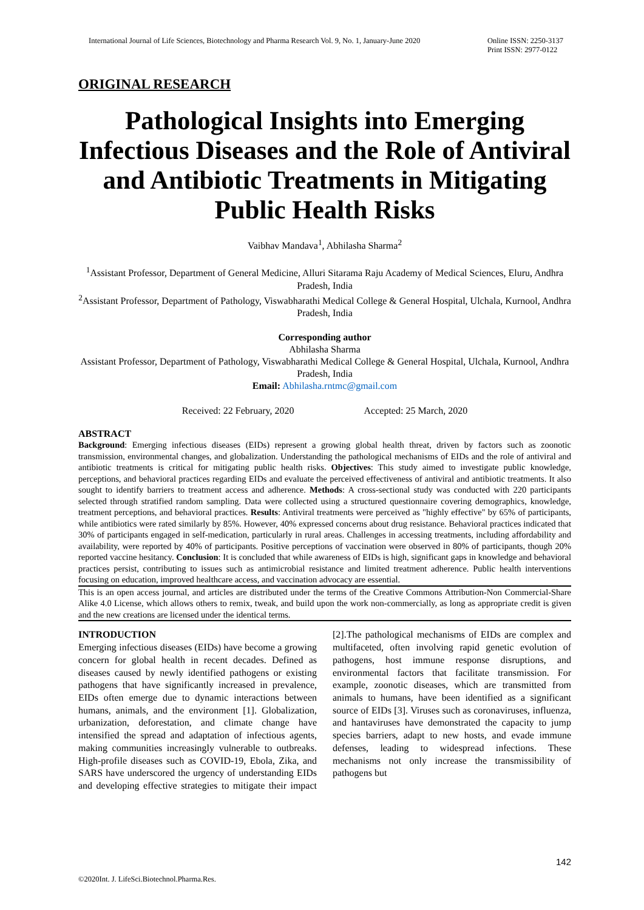International Journal of Life Sciences, Biotechnology and Pharma Research Vol. 9, No. 1, January-June 2020
Online ISSN: 2250-3137
Print ISSN: 2977-0122
ORIGINAL RESEARCH
Pathological Insights into Emerging Infectious Diseases and the Role of Antiviral and Antibiotic Treatments in Mitigating Public Health Risks
Vaibhav Mandava<sup>1</sup>, Abhilasha Sharma<sup>2</sup>
<sup>1</sup> Assistant Professor, Department of General Medicine, Alluri Sitarama Raju Academy of Medical Sciences, Eluru, Andhra Pradesh, India
<sup>2</sup> Assistant Professor, Department of Pathology, Viswabharathi Medical College & General Hospital, Ulchala, Kurnool, Andhra Pradesh, India
Corresponding author
Abhilasha Sharma
Assistant Professor, Department of Pathology, Viswabharathi Medical College & General Hospital, Ulchala, Kurnool, Andhra Pradesh, India
Email: Abhilasha.rntmc@gmail.com
Received: 22 February, 2020 Accepted: 25 March, 2020
ABSTRACT
Background: Emerging infectious diseases (EIDs) represent a growing global health threat, driven by factors such as zoonotic transmission, environmental changes, and globalization. Understanding the pathological mechanisms of EIDs and the role of antiviral and antibiotic treatments is critical for mitigating public health risks. Objectives: This study aimed to investigate public knowledge, perceptions, and behavioral practices regarding EIDs and evaluate the perceived effectiveness of antiviral and antibiotic treatments. It also sought to identify barriers to treatment access and adherence. Methods: A cross-sectional study was conducted with 220 participants selected through stratified random sampling. Data were collected using a structured questionnaire covering demographics, knowledge, treatment perceptions, and behavioral practices. Results: Antiviral treatments were perceived as "highly effective" by 65% of participants, while antibiotics were rated similarly by 85%. However, 40% expressed concerns about drug resistance. Behavioral practices indicated that 30% of participants engaged in self-medication, particularly in rural areas. Challenges in accessing treatments, including affordability and availability, were reported by 40% of participants. Positive perceptions of vaccination were observed in 80% of participants, though 20% reported vaccine hesitancy. Conclusion: It is concluded that while awareness of EIDs is high, significant gaps in knowledge and behavioral practices persist, contributing to issues such as antimicrobial resistance and limited treatment adherence. Public health interventions focusing on education, improved healthcare access, and vaccination advocacy are essential.
This is an open access journal, and articles are distributed under the terms of the Creative Commons Attribution-Non Commercial-Share Alike 4.0 License, which allows others to remix, tweak, and build upon the work non-commercially, as long as appropriate credit is given and the new creations are licensed under the identical terms.
INTRODUCTION
Emerging infectious diseases (EIDs) have become a growing concern for global health in recent decades. Defined as diseases caused by newly identified pathogens or existing pathogens that have significantly increased in prevalence, EIDs often emerge due to dynamic interactions between humans, animals, and the environment [1]. Globalization, urbanization, deforestation, and climate change have intensified the spread and adaptation of infectious agents, making communities increasingly vulnerable to outbreaks. High-profile diseases such as COVID-19, Ebola, Zika, and SARS have underscored the urgency of understanding EIDs and developing effective strategies to mitigate their impact [2].The pathological mechanisms of EIDs are complex and multifaceted, often involving rapid genetic evolution of pathogens, host immune response disruptions, and environmental factors that facilitate transmission. For example, zoonotic diseases, which are transmitted from animals to humans, have been identified as a significant source of EIDs [3]. Viruses such as coronaviruses, influenza, and hantaviruses have demonstrated the capacity to jump species barriers, adapt to new hosts, and evade immune defenses, leading to widespread infections. These mechanisms not only increase the transmissibility of pathogens but
142
©2020Int. J. LifeSci.Biotechnol.Pharma.Res.